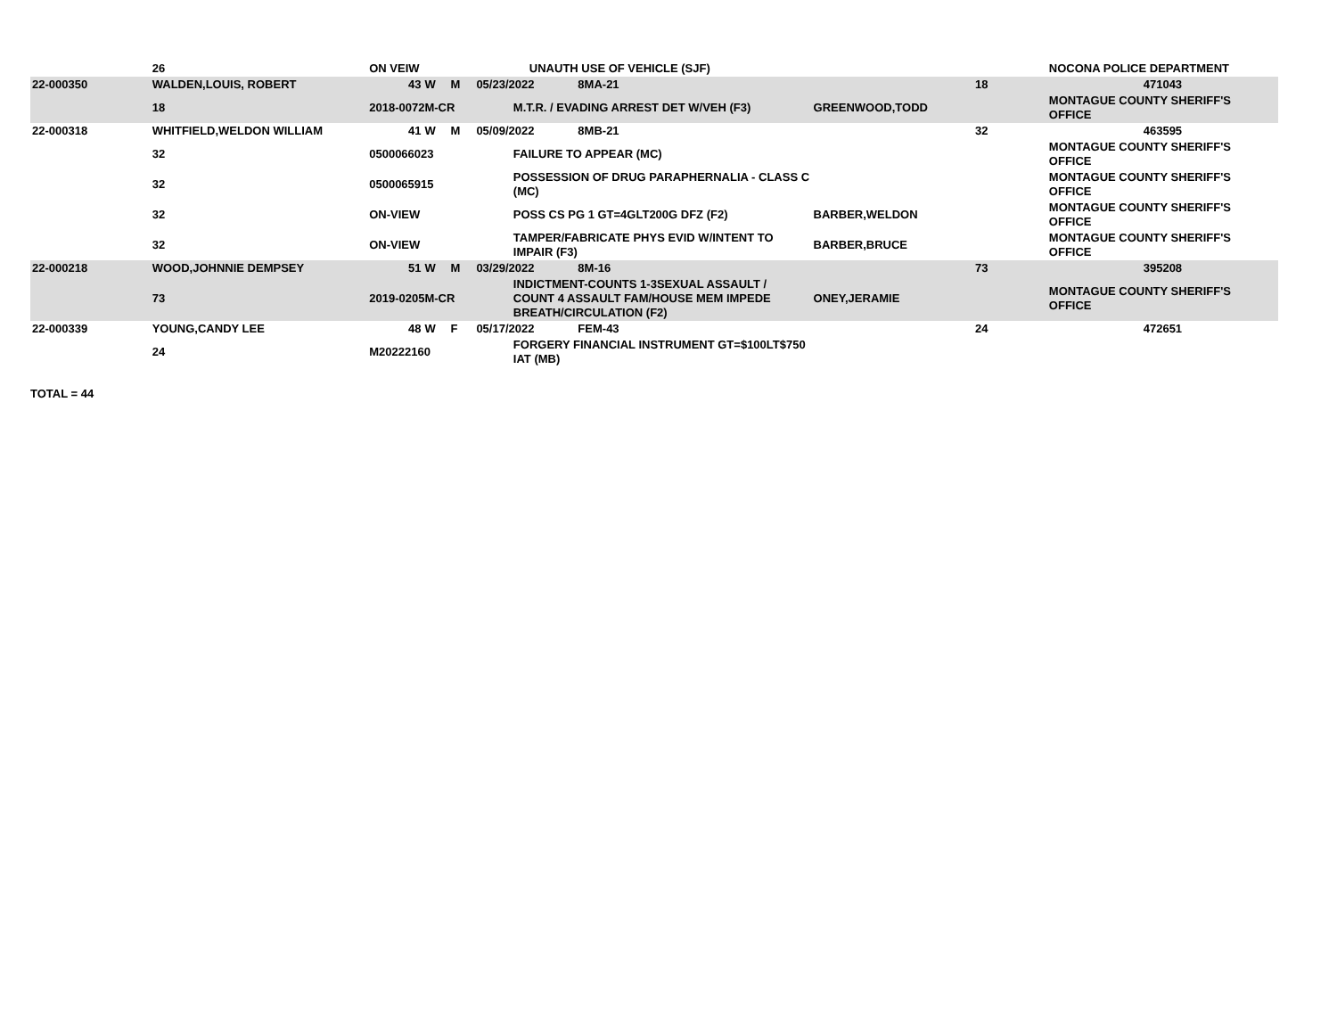| | 26 | ON VEIW | | | | UNAUTH USE OF VEHICLE (SJF) | | | | NOCONA POLICE DEPARTMENT |
| 22-000350 | WALDEN,LOUIS, ROBERT | 43 | W | M | 05/23/2022 | | 8MA-21 | | 18 | 471043 |
| | 18 | 2018-0072M-CR | | | | M.T.R. / EVADING ARREST DET W/VEH (F3) | | GREENWOOD,TODD | | MONTAGUE COUNTY SHERIFF'S OFFICE |
| 22-000318 | WHITFIELD,WELDON WILLIAM | 41 | W | M | 05/09/2022 | | 8MB-21 | | 32 | 463595 |
| | 32 | 0500066023 | | | | FAILURE TO APPEAR (MC) | | | | MONTAGUE COUNTY SHERIFF'S OFFICE |
| | 32 | 0500065915 | | | | POSSESSION OF DRUG PARAPHERNALIA - CLASS C (MC) | | | | MONTAGUE COUNTY SHERIFF'S OFFICE |
| | 32 | ON-VIEW | | | | POSS CS PG 1 GT=4GLT200G DFZ (F2) | | BARBER,WELDON | | MONTAGUE COUNTY SHERIFF'S OFFICE |
| | 32 | ON-VIEW | | | | TAMPER/FABRICATE PHYS EVID W/INTENT TO IMPAIR (F3) | | BARBER,BRUCE | | MONTAGUE COUNTY SHERIFF'S OFFICE |
| 22-000218 | WOOD,JOHNNIE DEMPSEY | 51 | W | M | 03/29/2022 | | 8M-16 | | 73 | 395208 |
| | 73 | 2019-0205M-CR | | | | INDICTMENT-COUNTS 1-3SEXUAL ASSAULT / COUNT 4 ASSAULT FAM/HOUSE MEM IMPEDE BREATH/CIRCULATION (F2) | | ONEY,JERAMIE | | MONTAGUE COUNTY SHERIFF'S OFFICE |
| 22-000339 | YOUNG,CANDY LEE | 48 | W | F | 05/17/2022 | | FEM-43 | | 24 | 472651 |
| | 24 | M20222160 | | | | FORGERY FINANCIAL INSTRUMENT GT=$100LT$750 IAT (MB) | | | | |
TOTAL = 44